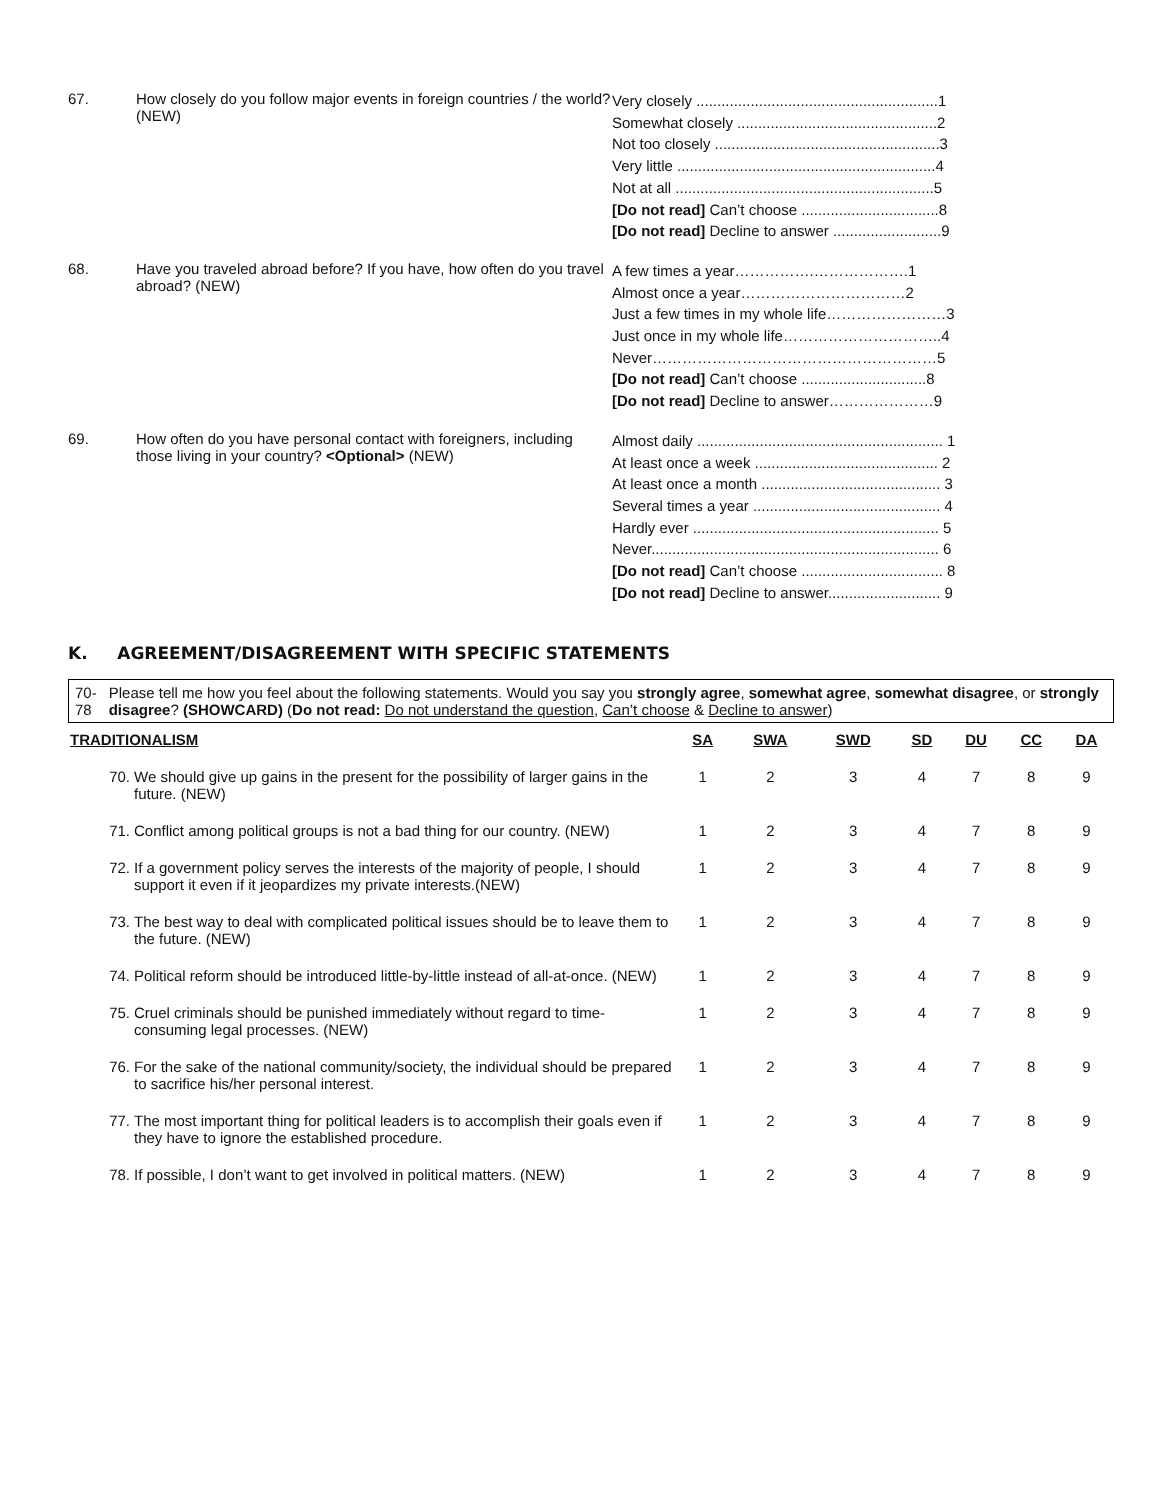67. How closely do you follow major events in foreign countries / the world? (NEW)
Very closely ..........................................................1
Somewhat closely ................................................2
Not too closely ......................................................3
Very little ..............................................................4
Not at all ..............................................................5
[Do not read] Can’t choose .................................8
[Do not read] Decline to answer ..........................9
68. Have you traveled abroad before? If you have, how often do you travel abroad? (NEW)
A few times a year…………….……………….1
Almost once a year……………………………2
Just a few times in my whole life……………………3
Just once in my whole life…………………………..4
Never…………………………………………………5
[Do not read] Can’t choose ..............................8
[Do not read] Decline to answer…………………9
69. How often do you have personal contact with foreigners, including those living in your country? <Optional> (NEW)
Almost daily ........................................................... 1
At least once a week ............................................ 2
At least once a month ........................................... 3
Several times a year ............................................. 4
Hardly ever ........................................................... 5
Never..................................................................... 6
[Do not read] Can’t choose .................................. 8
[Do not read] Decline to answer........................... 9
K. AGREEMENT/DISAGREEMENT WITH SPECIFIC STATEMENTS
70-78 Please tell me how you feel about the following statements. Would you say you strongly agree, somewhat agree, somewhat disagree, or strongly disagree? (SHOWCARD) (Do not read: Do not understand the question, Can’t choose & Decline to answer)
| TRADITIONALISM | | SA | SWA | SWD | SD | DU | CC | DA |
| --- | --- | --- | --- | --- | --- | --- | --- | --- |
| 70. | We should give up gains in the present for the possibility of larger gains in the future. (NEW) | 1 | 2 | 3 | 4 | 7 | 8 | 9 |
| 71. | Conflict among political groups is not a bad thing for our country. (NEW) | 1 | 2 | 3 | 4 | 7 | 8 | 9 |
| 72. | If a government policy serves the interests of the majority of people, I should support it even if it jeopardizes my private interests.(NEW) | 1 | 2 | 3 | 4 | 7 | 8 | 9 |
| 73. | The best way to deal with complicated political issues should be to leave them to the future. (NEW) | 1 | 2 | 3 | 4 | 7 | 8 | 9 |
| 74. | Political reform should be introduced little-by-little instead of all-at-once. (NEW) | 1 | 2 | 3 | 4 | 7 | 8 | 9 |
| 75. | Cruel criminals should be punished immediately without regard to time-consuming legal processes. (NEW) | 1 | 2 | 3 | 4 | 7 | 8 | 9 |
| 76. | For the sake of the national community/society, the individual should be prepared to sacrifice his/her personal interest. | 1 | 2 | 3 | 4 | 7 | 8 | 9 |
| 77. | The most important thing for political leaders is to accomplish their goals even if they have to ignore the established procedure. | 1 | 2 | 3 | 4 | 7 | 8 | 9 |
| 78. | If possible, I don’t want to get involved in political matters. (NEW) | 1 | 2 | 3 | 4 | 7 | 8 | 9 |